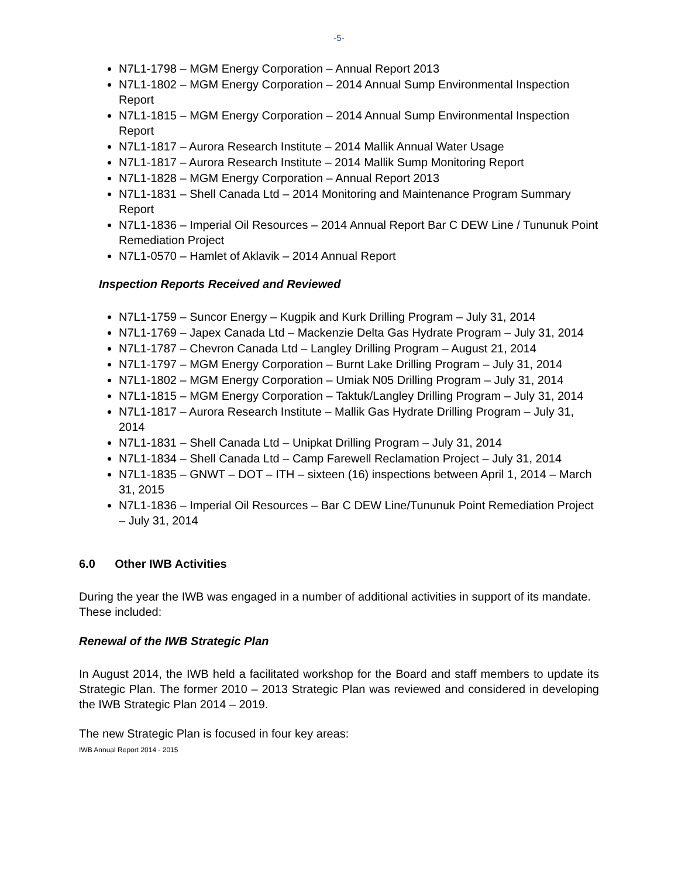-5-
N7L1-1798 – MGM Energy Corporation – Annual Report 2013
N7L1-1802 – MGM Energy Corporation – 2014 Annual Sump Environmental Inspection Report
N7L1-1815 – MGM Energy Corporation – 2014 Annual Sump Environmental Inspection Report
N7L1-1817 – Aurora Research Institute – 2014 Mallik Annual Water Usage
N7L1-1817 – Aurora Research Institute – 2014 Mallik Sump Monitoring Report
N7L1-1828 – MGM Energy Corporation – Annual Report 2013
N7L1-1831 – Shell Canada Ltd – 2014 Monitoring and Maintenance Program Summary Report
N7L1-1836 – Imperial Oil Resources – 2014 Annual Report Bar C DEW Line / Tununuk Point Remediation Project
N7L1-0570 – Hamlet of Aklavik – 2014 Annual Report
Inspection Reports Received and Reviewed
N7L1-1759 – Suncor Energy – Kugpik and Kurk Drilling Program – July 31, 2014
N7L1-1769 – Japex Canada Ltd – Mackenzie Delta Gas Hydrate Program – July 31, 2014
N7L1-1787 – Chevron Canada Ltd – Langley Drilling Program – August 21, 2014
N7L1-1797 – MGM Energy Corporation – Burnt Lake Drilling Program – July 31, 2014
N7L1-1802 – MGM Energy Corporation – Umiak N05 Drilling Program – July 31, 2014
N7L1-1815 – MGM Energy Corporation – Taktuk/Langley Drilling Program – July 31, 2014
N7L1-1817 – Aurora Research Institute – Mallik Gas Hydrate Drilling Program – July 31, 2014
N7L1-1831 – Shell Canada Ltd – Unipkat Drilling Program – July 31, 2014
N7L1-1834 – Shell Canada Ltd – Camp Farewell Reclamation Project – July 31, 2014
N7L1-1835 – GNWT – DOT – ITH – sixteen (16) inspections between April 1, 2014 – March 31, 2015
N7L1-1836 – Imperial Oil Resources – Bar C DEW Line/Tununuk Point Remediation Project – July 31, 2014
6.0 Other IWB Activities
During the year the IWB was engaged in a number of additional activities in support of its mandate. These included:
Renewal of the IWB Strategic Plan
In August 2014, the IWB held a facilitated workshop for the Board and staff members to update its Strategic Plan. The former 2010 – 2013 Strategic Plan was reviewed and considered in developing the IWB Strategic Plan 2014 – 2019.
The new Strategic Plan is focused in four key areas:
IWB Annual Report 2014 - 2015